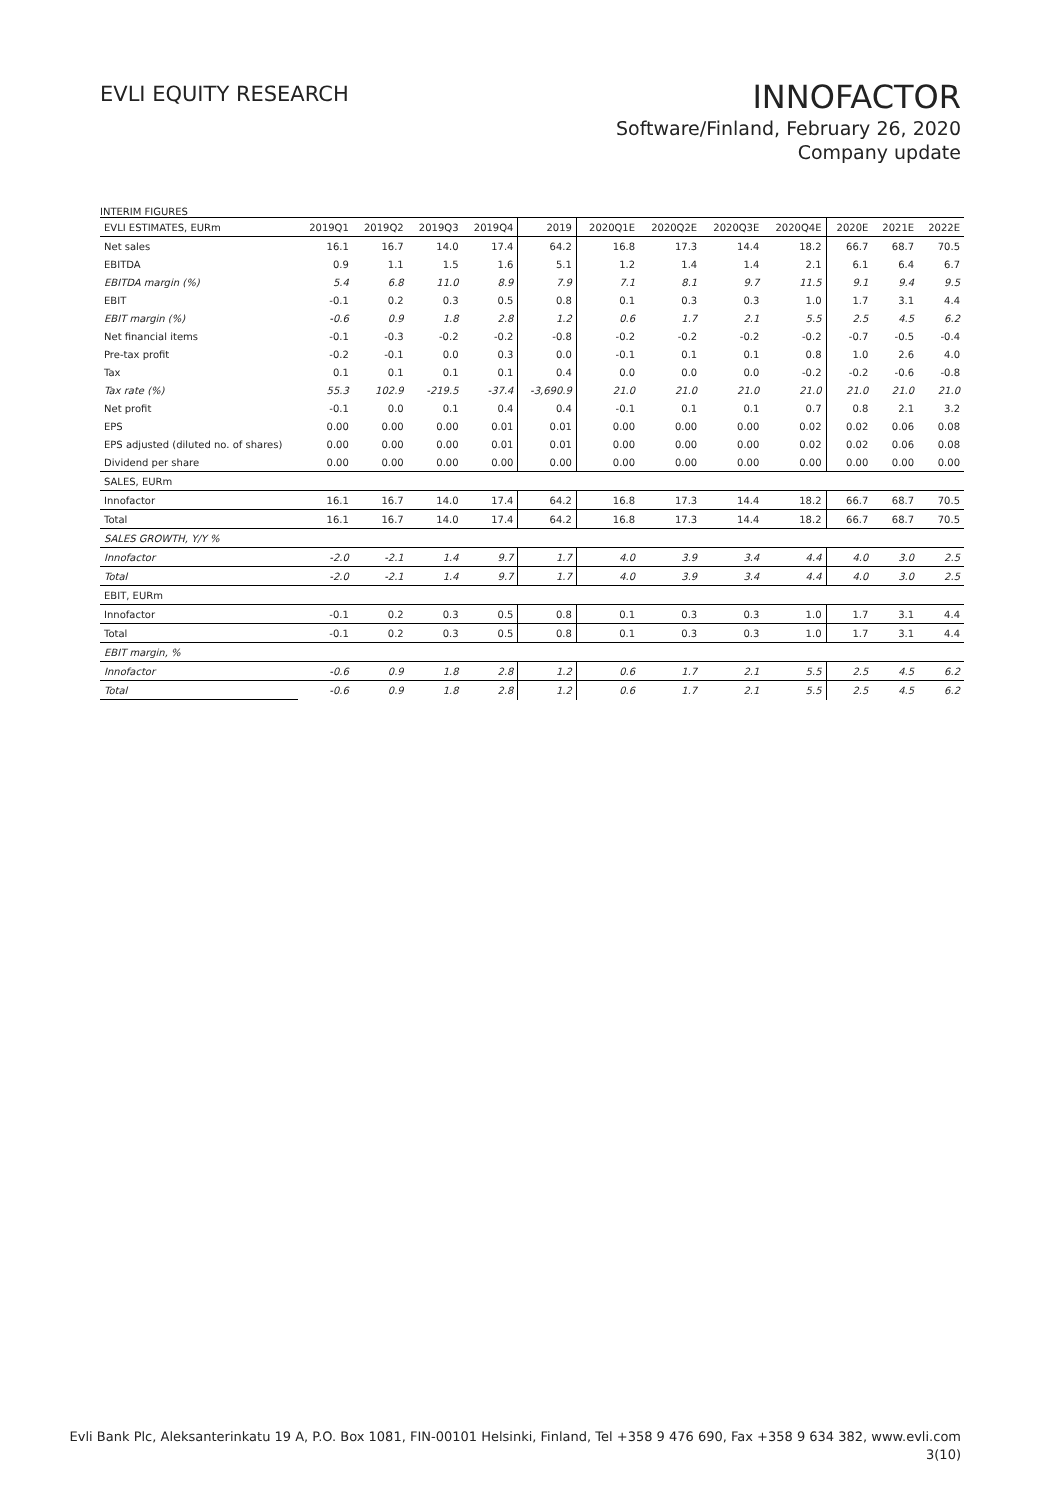EVLI EQUITY RESEARCH
INNOFACTOR
Software/Finland, February 26, 2020
Company update
INTERIM FIGURES
| EVLI ESTIMATES, EURm | 2019Q1 | 2019Q2 | 2019Q3 | 2019Q4 | 2019 | 2020Q1E | 2020Q2E | 2020Q3E | 2020Q4E | 2020E | 2021E | 2022E |
| --- | --- | --- | --- | --- | --- | --- | --- | --- | --- | --- | --- | --- |
| Net sales | 16.1 | 16.7 | 14.0 | 17.4 | 64.2 | 16.8 | 17.3 | 14.4 | 18.2 | 66.7 | 68.7 | 70.5 |
| EBITDA | 0.9 | 1.1 | 1.5 | 1.6 | 5.1 | 1.2 | 1.4 | 1.4 | 2.1 | 6.1 | 6.4 | 6.7 |
| EBITDA margin (%) | 5.4 | 6.8 | 11.0 | 8.9 | 7.9 | 7.1 | 8.1 | 9.7 | 11.5 | 9.1 | 9.4 | 9.5 |
| EBIT | -0.1 | 0.2 | 0.3 | 0.5 | 0.8 | 0.1 | 0.3 | 0.3 | 1.0 | 1.7 | 3.1 | 4.4 |
| EBIT margin (%) | -0.6 | 0.9 | 1.8 | 2.8 | 1.2 | 0.6 | 1.7 | 2.1 | 5.5 | 2.5 | 4.5 | 6.2 |
| Net financial items | -0.1 | -0.3 | -0.2 | -0.2 | -0.8 | -0.2 | -0.2 | -0.2 | -0.2 | -0.7 | -0.5 | -0.4 |
| Pre-tax profit | -0.2 | -0.1 | 0.0 | 0.3 | 0.0 | -0.1 | 0.1 | 0.1 | 0.8 | 1.0 | 2.6 | 4.0 |
| Tax | 0.1 | 0.1 | 0.1 | 0.1 | 0.4 | 0.0 | 0.0 | 0.0 | -0.2 | -0.2 | -0.6 | -0.8 |
| Tax rate (%) | 55.3 | 102.9 | -219.5 | -37.4 | -3,690.9 | 21.0 | 21.0 | 21.0 | 21.0 | 21.0 | 21.0 | 21.0 |
| Net profit | -0.1 | 0.0 | 0.1 | 0.4 | 0.4 | -0.1 | 0.1 | 0.1 | 0.7 | 0.8 | 2.1 | 3.2 |
| EPS | 0.00 | 0.00 | 0.00 | 0.01 | 0.01 | 0.00 | 0.00 | 0.00 | 0.02 | 0.02 | 0.06 | 0.08 |
| EPS adjusted (diluted no. of shares) | 0.00 | 0.00 | 0.00 | 0.01 | 0.01 | 0.00 | 0.00 | 0.00 | 0.02 | 0.02 | 0.06 | 0.08 |
| Dividend per share | 0.00 | 0.00 | 0.00 | 0.00 | 0.00 | 0.00 | 0.00 | 0.00 | 0.00 | 0.00 | 0.00 | 0.00 |
| SALES, EURm | | | | | | | | | | | | |
| Innofactor | 16.1 | 16.7 | 14.0 | 17.4 | 64.2 | 16.8 | 17.3 | 14.4 | 18.2 | 66.7 | 68.7 | 70.5 |
| Total | 16.1 | 16.7 | 14.0 | 17.4 | 64.2 | 16.8 | 17.3 | 14.4 | 18.2 | 66.7 | 68.7 | 70.5 |
| SALES GROWTH, Y/Y % | | | | | | | | | | | | |
| Innofactor | -2.0 | -2.1 | 1.4 | 9.7 | 1.7 | 4.0 | 3.9 | 3.4 | 4.4 | 4.0 | 3.0 | 2.5 |
| Total | -2.0 | -2.1 | 1.4 | 9.7 | 1.7 | 4.0 | 3.9 | 3.4 | 4.4 | 4.0 | 3.0 | 2.5 |
| EBIT, EURm | | | | | | | | | | | | |
| Innofactor | -0.1 | 0.2 | 0.3 | 0.5 | 0.8 | 0.1 | 0.3 | 0.3 | 1.0 | 1.7 | 3.1 | 4.4 |
| Total | -0.1 | 0.2 | 0.3 | 0.5 | 0.8 | 0.1 | 0.3 | 0.3 | 1.0 | 1.7 | 3.1 | 4.4 |
| EBIT margin, % | | | | | | | | | | | | |
| Innofactor | -0.6 | 0.9 | 1.8 | 2.8 | 1.2 | 0.6 | 1.7 | 2.1 | 5.5 | 2.5 | 4.5 | 6.2 |
| Total | -0.6 | 0.9 | 1.8 | 2.8 | 1.2 | 0.6 | 1.7 | 2.1 | 5.5 | 2.5 | 4.5 | 6.2 |
Evli Bank Plc, Aleksanterinkatu 19 A, P.O. Box 1081, FIN-00101 Helsinki, Finland, Tel +358 9 476 690, Fax +358 9 634 382, www.evli.com
3(10)